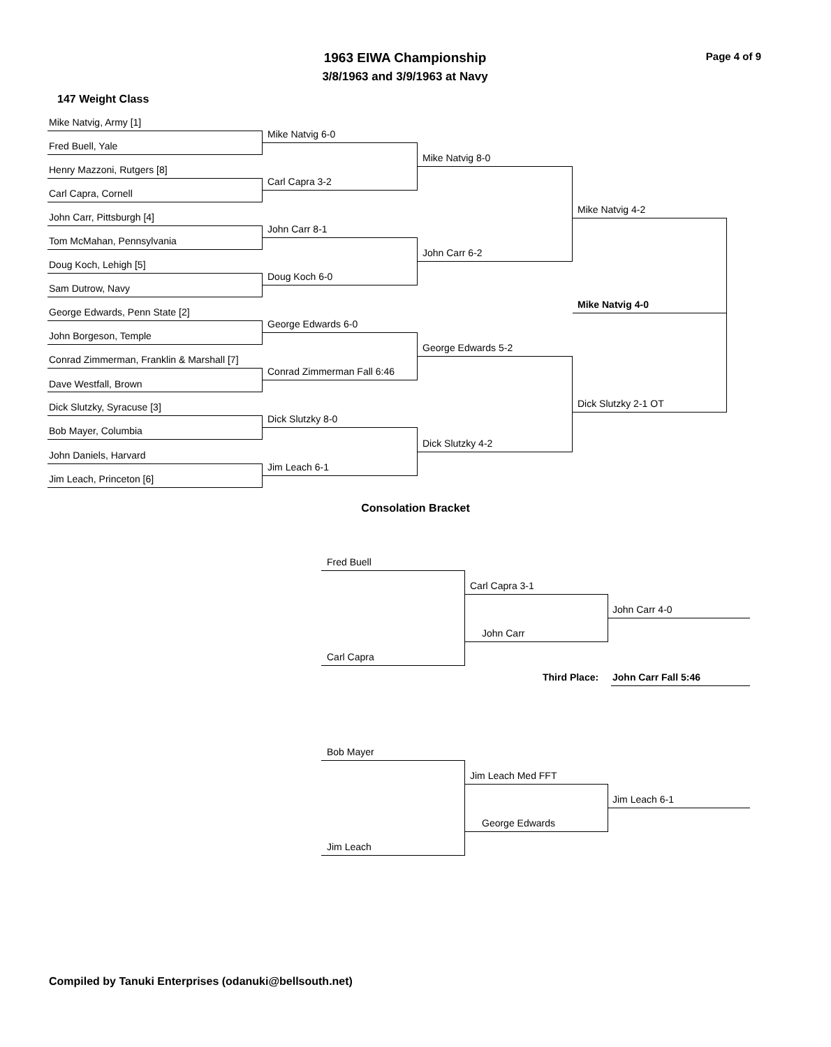1963 EIWA Championship
3/8/1963 and 3/9/1963 at Navy
Page 4 of 9
147 Weight Class
Mike Natvig, Army [1]
Fred Buell, Yale
Henry Mazzoni, Rutgers [8]
Carl Capra, Cornell
John Carr, Pittsburgh [4]
Tom McMahan, Pennsylvania
Doug Koch, Lehigh [5]
Sam Dutrow, Navy
George Edwards, Penn State [2]
John Borgeson, Temple
Conrad Zimmerman, Franklin & Marshall [7]
Dave Westfall, Brown
Dick Slutzky, Syracuse [3]
Bob Mayer, Columbia
John Daniels, Harvard
Jim Leach, Princeton [6]
Mike Natvig 6-0
Carl Capra 3-2
John Carr 8-1
Doug Koch 6-0
George Edwards 6-0
Conrad Zimmerman Fall 6:46
Dick Slutzky 8-0
Jim Leach 6-1
Mike Natvig 8-0
John Carr 6-2
George Edwards 5-2
Dick Slutzky 4-2
Mike Natvig 4-2
Dick Slutzky 2-1 OT
Mike Natvig 4-0
Consolation Bracket
Fred Buell
Carl Capra
Carl Capra 3-1
John Carr
John Carr 4-0
Third Place: John Carr Fall 5:46
Bob Mayer
Jim Leach
Jim Leach Med FFT
George Edwards
Jim Leach 6-1
Compiled by Tanuki Enterprises (odanuki@bellsouth.net)